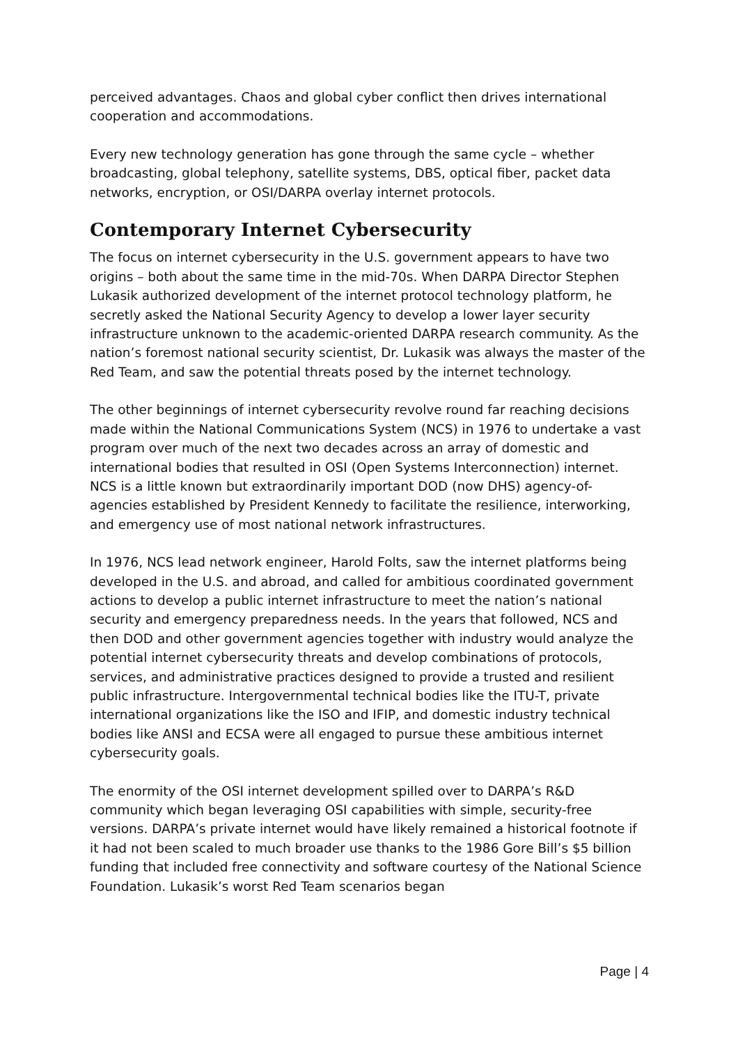perceived advantages. Chaos and global cyber conflict then drives international cooperation and accommodations.
Every new technology generation has gone through the same cycle – whether broadcasting, global telephony, satellite systems, DBS, optical fiber, packet data networks, encryption, or OSI/DARPA overlay internet protocols.
Contemporary Internet Cybersecurity
The focus on internet cybersecurity in the U.S. government appears to have two origins – both about the same time in the mid-70s. When DARPA Director Stephen Lukasik authorized development of the internet protocol technology platform, he secretly asked the National Security Agency to develop a lower layer security infrastructure unknown to the academic-oriented DARPA research community. As the nation’s foremost national security scientist, Dr. Lukasik was always the master of the Red Team, and saw the potential threats posed by the internet technology.
The other beginnings of internet cybersecurity revolve round far reaching decisions made within the National Communications System (NCS) in 1976 to undertake a vast program over much of the next two decades across an array of domestic and international bodies that resulted in OSI (Open Systems Interconnection) internet. NCS is a little known but extraordinarily important DOD (now DHS) agency-of-agencies established by President Kennedy to facilitate the resilience, interworking, and emergency use of most national network infrastructures.
In 1976, NCS lead network engineer, Harold Folts, saw the internet platforms being developed in the U.S. and abroad, and called for ambitious coordinated government actions to develop a public internet infrastructure to meet the nation’s national security and emergency preparedness needs. In the years that followed, NCS and then DOD and other government agencies together with industry would analyze the potential internet cybersecurity threats and develop combinations of protocols, services, and administrative practices designed to provide a trusted and resilient public infrastructure. Intergovernmental technical bodies like the ITU-T, private international organizations like the ISO and IFIP, and domestic industry technical bodies like ANSI and ECSA were all engaged to pursue these ambitious internet cybersecurity goals.
The enormity of the OSI internet development spilled over to DARPA’s R&D community which began leveraging OSI capabilities with simple, security-free versions. DARPA’s private internet would have likely remained a historical footnote if it had not been scaled to much broader use thanks to the 1986 Gore Bill’s $5 billion funding that included free connectivity and software courtesy of the National Science Foundation. Lukasik’s worst Red Team scenarios began
Page | 4